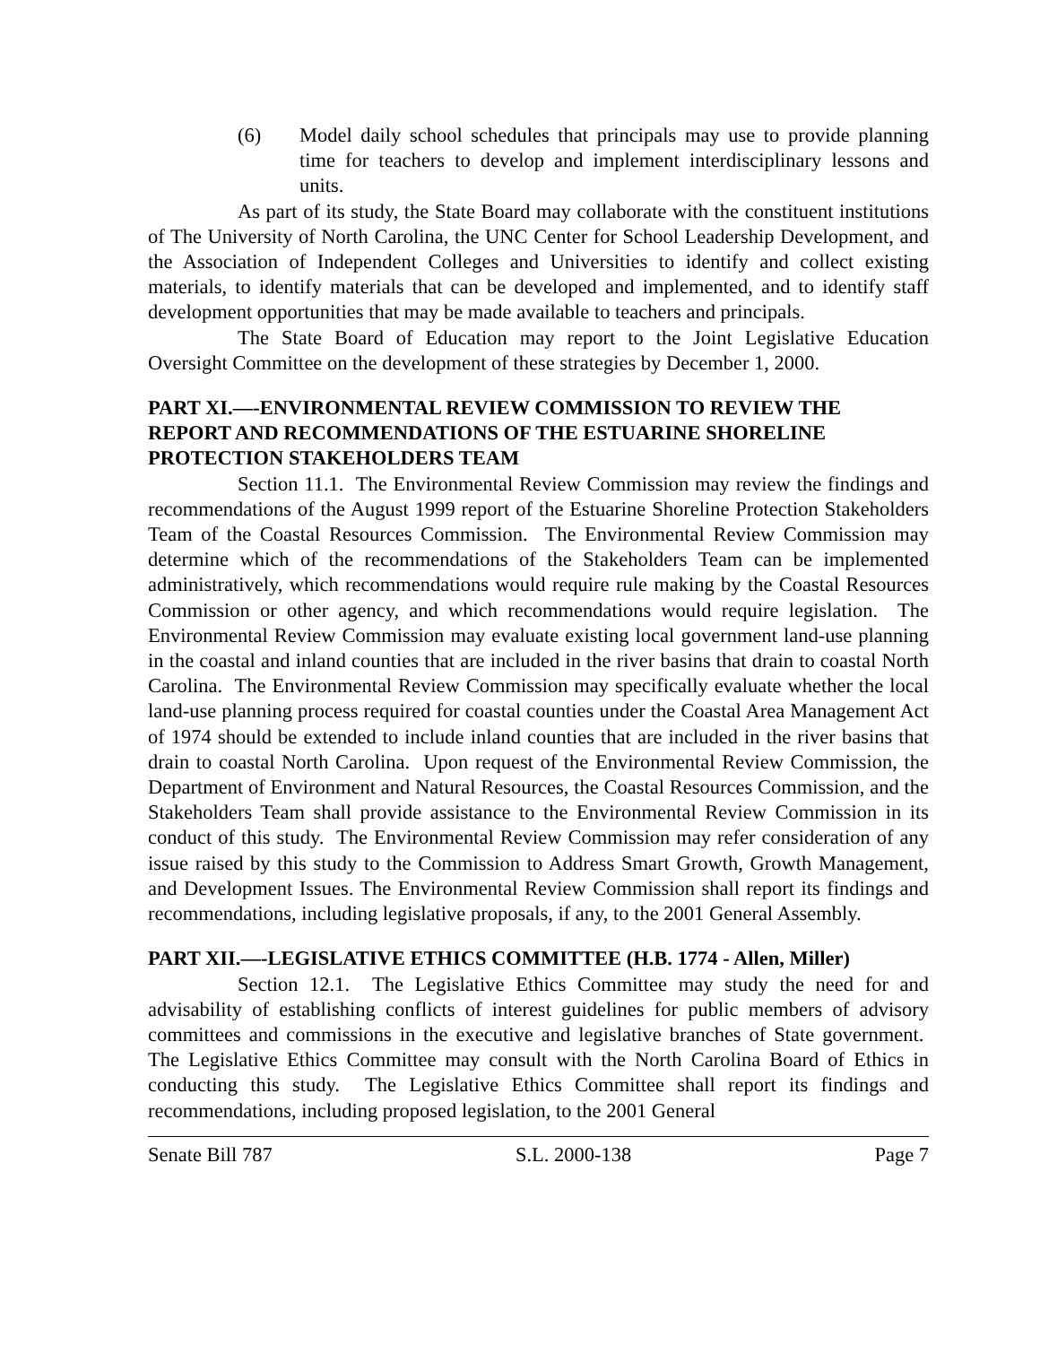(6) Model daily school schedules that principals may use to provide planning time for teachers to develop and implement interdisciplinary lessons and units.
As part of its study, the State Board may collaborate with the constituent institutions of The University of North Carolina, the UNC Center for School Leadership Development, and the Association of Independent Colleges and Universities to identify and collect existing materials, to identify materials that can be developed and implemented, and to identify staff development opportunities that may be made available to teachers and principals.
The State Board of Education may report to the Joint Legislative Education Oversight Committee on the development of these strategies by December 1, 2000.
PART XI.—-ENVIRONMENTAL REVIEW COMMISSION TO REVIEW THE REPORT AND RECOMMENDATIONS OF THE ESTUARINE SHORELINE PROTECTION STAKEHOLDERS TEAM
Section 11.1. The Environmental Review Commission may review the findings and recommendations of the August 1999 report of the Estuarine Shoreline Protection Stakeholders Team of the Coastal Resources Commission. The Environmental Review Commission may determine which of the recommendations of the Stakeholders Team can be implemented administratively, which recommendations would require rule making by the Coastal Resources Commission or other agency, and which recommendations would require legislation. The Environmental Review Commission may evaluate existing local government land-use planning in the coastal and inland counties that are included in the river basins that drain to coastal North Carolina. The Environmental Review Commission may specifically evaluate whether the local land-use planning process required for coastal counties under the Coastal Area Management Act of 1974 should be extended to include inland counties that are included in the river basins that drain to coastal North Carolina. Upon request of the Environmental Review Commission, the Department of Environment and Natural Resources, the Coastal Resources Commission, and the Stakeholders Team shall provide assistance to the Environmental Review Commission in its conduct of this study. The Environmental Review Commission may refer consideration of any issue raised by this study to the Commission to Address Smart Growth, Growth Management, and Development Issues. The Environmental Review Commission shall report its findings and recommendations, including legislative proposals, if any, to the 2001 General Assembly.
PART XII.—-LEGISLATIVE ETHICS COMMITTEE (H.B. 1774 - Allen, Miller)
Section 12.1. The Legislative Ethics Committee may study the need for and advisability of establishing conflicts of interest guidelines for public members of advisory committees and commissions in the executive and legislative branches of State government. The Legislative Ethics Committee may consult with the North Carolina Board of Ethics in conducting this study. The Legislative Ethics Committee shall report its findings and recommendations, including proposed legislation, to the 2001 General
Senate Bill 787 S.L. 2000-138 Page 7